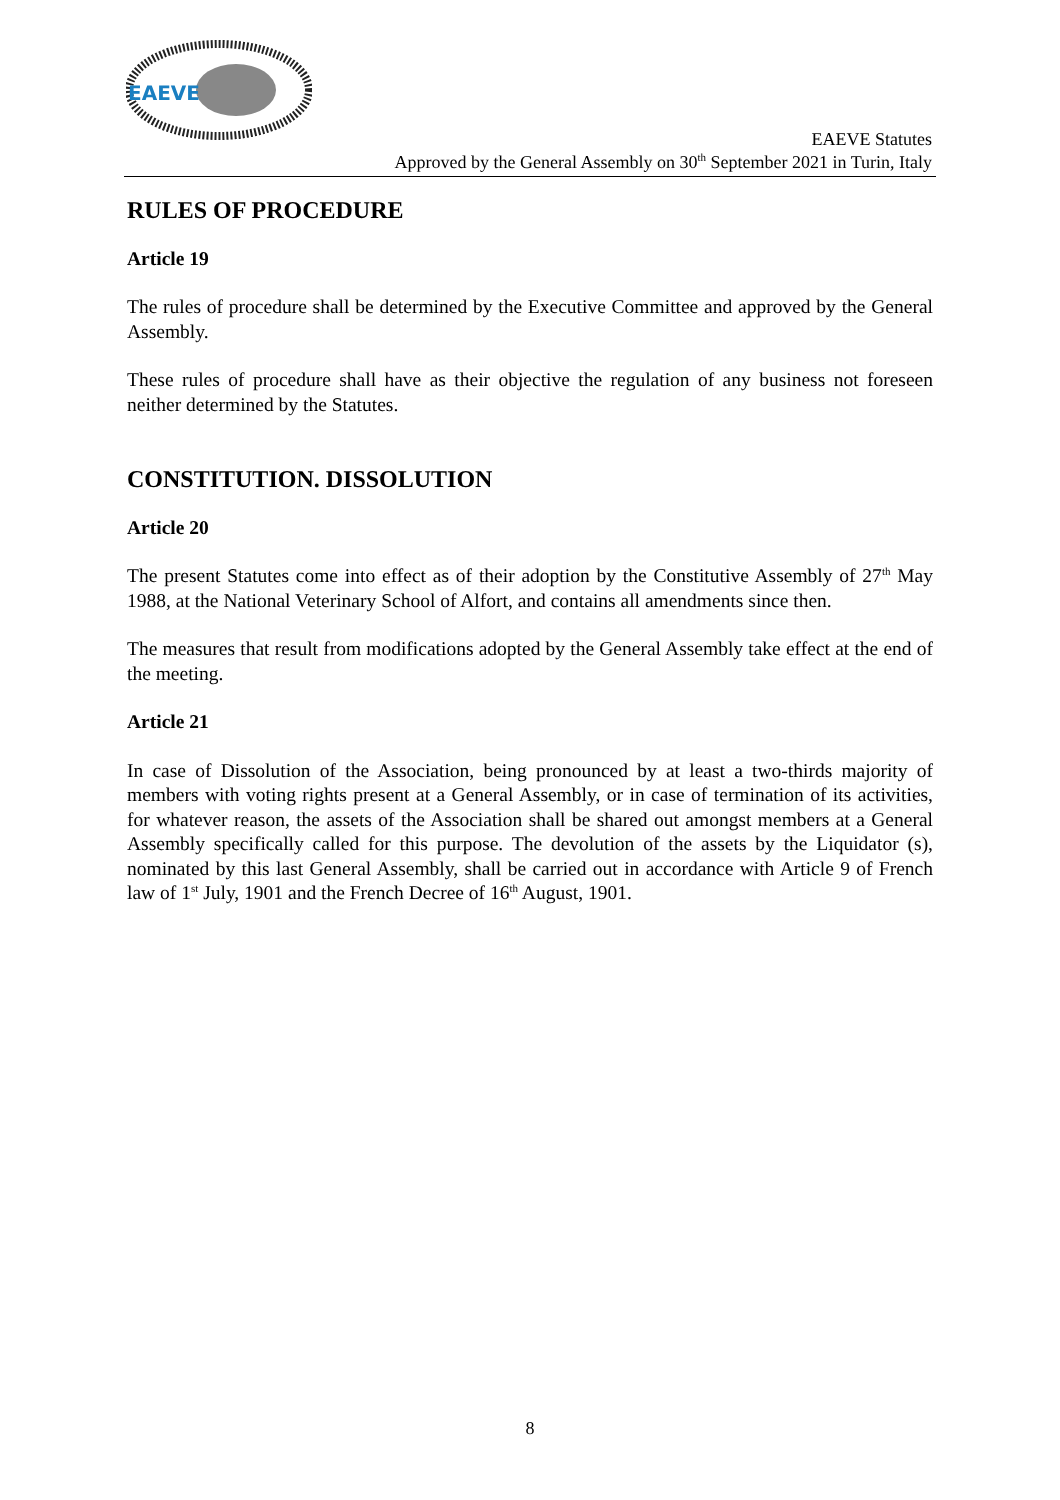EAEVE
EAEVE Statutes
Approved by the General Assembly on 30<sup>th</sup> September 2021 in Turin, Italy
RULES OF PROCEDURE
Article 19
The rules of procedure shall be determined by the Executive Committee and approved by the General Assembly.
These rules of procedure shall have as their objective the regulation of any business not foreseen neither determined by the Statutes.
CONSTITUTION. DISSOLUTION
Article 20
The present Statutes come into effect as of their adoption by the Constitutive Assembly of 27<sup>th</sup> May 1988, at the National Veterinary School of Alfort, and contains all amendments since then.
The measures that result from modifications adopted by the General Assembly take effect at the end of the meeting.
Article 21
In case of Dissolution of the Association, being pronounced by at least a two-thirds majority of members with voting rights present at a General Assembly, or in case of termination of its activities, for whatever reason, the assets of the Association shall be shared out amongst members at a General Assembly specifically called for this purpose. The devolution of the assets by the Liquidator (s), nominated by this last General Assembly, shall be carried out in accordance with Article 9 of French law of 1<sup>st</sup> July, 1901 and the French Decree of 16<sup>th</sup> August, 1901.
8